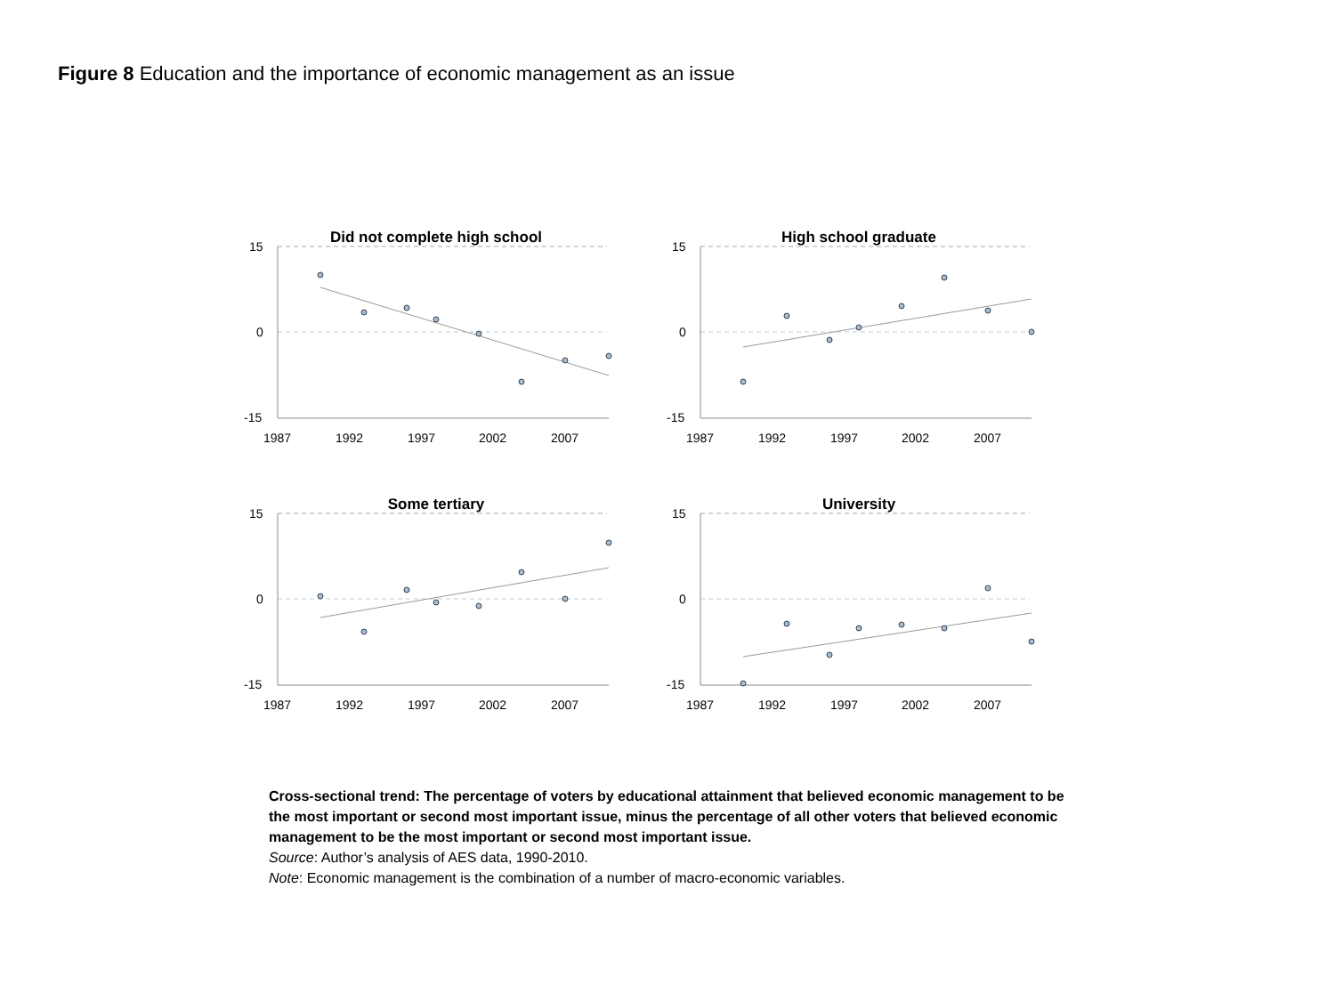Figure 8 Education and the importance of economic management as an issue
15
0
-15
1987
1992
1997
2002
2007
Did not complete high school
High school graduate
Some tertiary
University
Cross-sectional trend: The percentage of voters by educational attainment that believed economic management to be the most important or second most important issue, minus the percentage of all other voters that believed economic management to be the most important or second most important issue.
Source: Author’s analysis of AES data, 1990-2010.
Note: Economic management is the combination of a number of macro-economic variables.